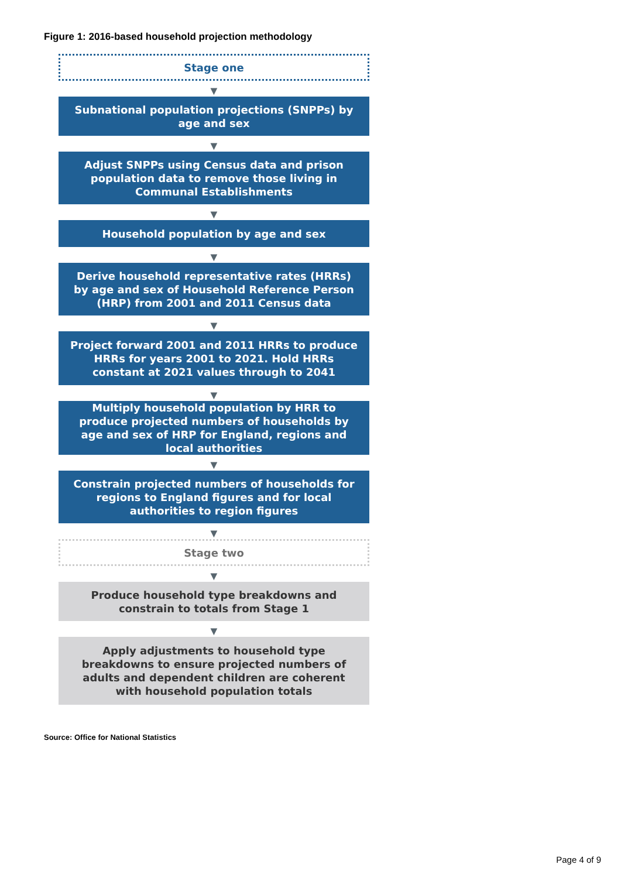Figure 1: 2016-based household projection methodology
Stage one
▼
Subnational population projections (SNPPs) by age and sex
▼
Adjust SNPPs using Census data and prison population data to remove those living in Communal Establishments
▼
Household population by age and sex
▼
Derive household representative rates (HRRs) by age and sex of Household Reference Person (HRP) from 2001 and 2011 Census data
▼
Project forward 2001 and 2011 HRRs to produce HRRs for years 2001 to 2021. Hold HRRs constant at 2021 values through to 2041
▼
Multiply household population by HRR to produce projected numbers of households by age and sex of HRP for England, regions and local authorities
▼
Constrain projected numbers of households for regions to England figures and for local authorities to region figures
▼
Stage two
▼
Produce household type breakdowns and constrain to totals from Stage 1
▼
Apply adjustments to household type breakdowns to ensure projected numbers of adults and dependent children are coherent with household population totals
Source: Office for National Statistics
Page 4 of 9